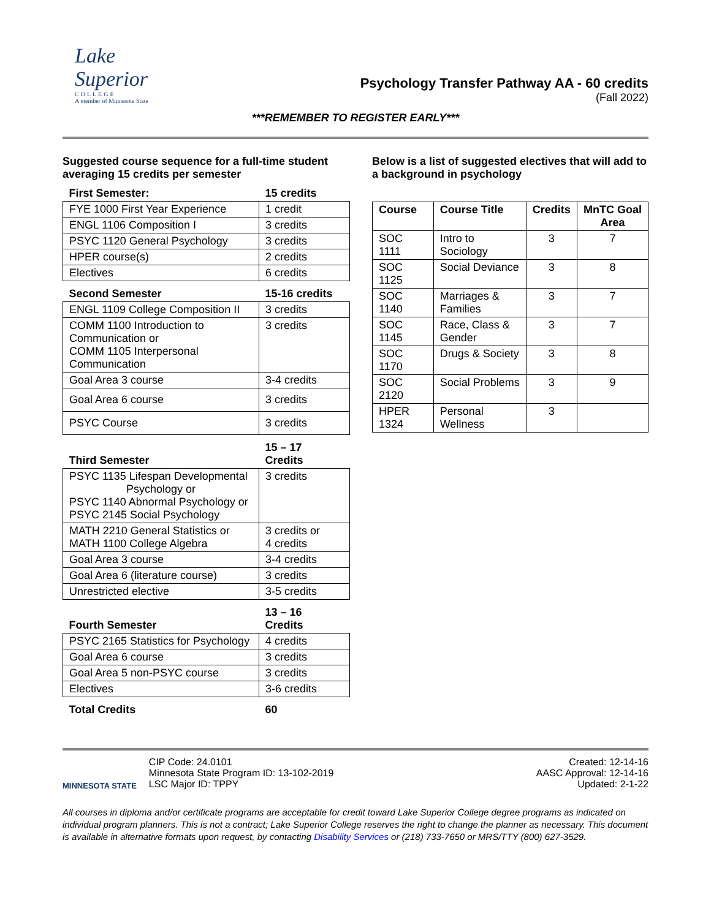Lake Superior
COLLEGE
A member of Minnesota State
Psychology Transfer Pathway AA - 60 credits
(Fall 2022)
***REMEMBER TO REGISTER EARLY***
Suggested course sequence for a full-time student averaging 15 credits per semester
| First Semester: | 15 credits |
| FYE 1000 First Year Experience | 1 credit |
| ENGL 1106 Composition I | 3 credits |
| PSYC 1120 General Psychology | 3 credits |
| HPER course(s) | 2 credits |
| Electives | 6 credits |
| Second Semester | 15-16 credits |
| ENGL 1109 College Composition II | 3 credits |
| COMM 1100 Introduction to Communication or COMM 1105 Interpersonal Communication | 3 credits |
| Goal Area 3 course | 3-4 credits |
| Goal Area 6 course | 3 credits |
| PSYC Course | 3 credits |
| Third Semester | 15 – 17 Credits |
| PSYC 1135 Lifespan Developmental Psychology or PSYC 1140 Abnormal Psychology or PSYC 2145 Social Psychology | 3 credits |
| MATH 2210 General Statistics or MATH 1100 College Algebra | 3 credits or 4 credits |
| Goal Area 3 course | 3-4 credits |
| Goal Area 6 (literature course) | 3 credits |
| Unrestricted elective | 3-5 credits |
| Fourth Semester | 13 – 16 Credits |
| PSYC 2165 Statistics for Psychology | 4 credits |
| Goal Area 6 course | 3 credits |
| Goal Area 5 non-PSYC course | 3 credits |
| Electives | 3-6 credits |
| Total Credits | 60 |
Below is a list of suggested electives that will add to a background in psychology
| Course | Course Title | Credits | MnTC Goal Area |
| --- | --- | --- | --- |
| SOC 1111 | Intro to Sociology | 3 | 7 |
| SOC 1125 | Social Deviance | 3 | 8 |
| SOC 1140 | Marriages & Families | 3 | 7 |
| SOC 1145 | Race, Class & Gender | 3 | 7 |
| SOC 1170 | Drugs & Society | 3 | 8 |
| SOC 2120 | Social Problems | 3 | 9 |
| HPER 1324 | Personal Wellness | 3 | |
MINNESOTA STATE
CIP Code: 24.0101
Minnesota State Program ID: 13-102-2019
LSC Major ID: TPPY
Created: 12-14-16
AASC Approval: 12-14-16
Updated: 2-1-22
All courses in diploma and/or certificate programs are acceptable for credit toward Lake Superior College degree programs as indicated on individual program planners. This is not a contract; Lake Superior College reserves the right to change the planner as necessary. This document is available in alternative formats upon request, by contacting Disability Services or (218) 733-7650 or MRS/TTY (800) 627-3529.